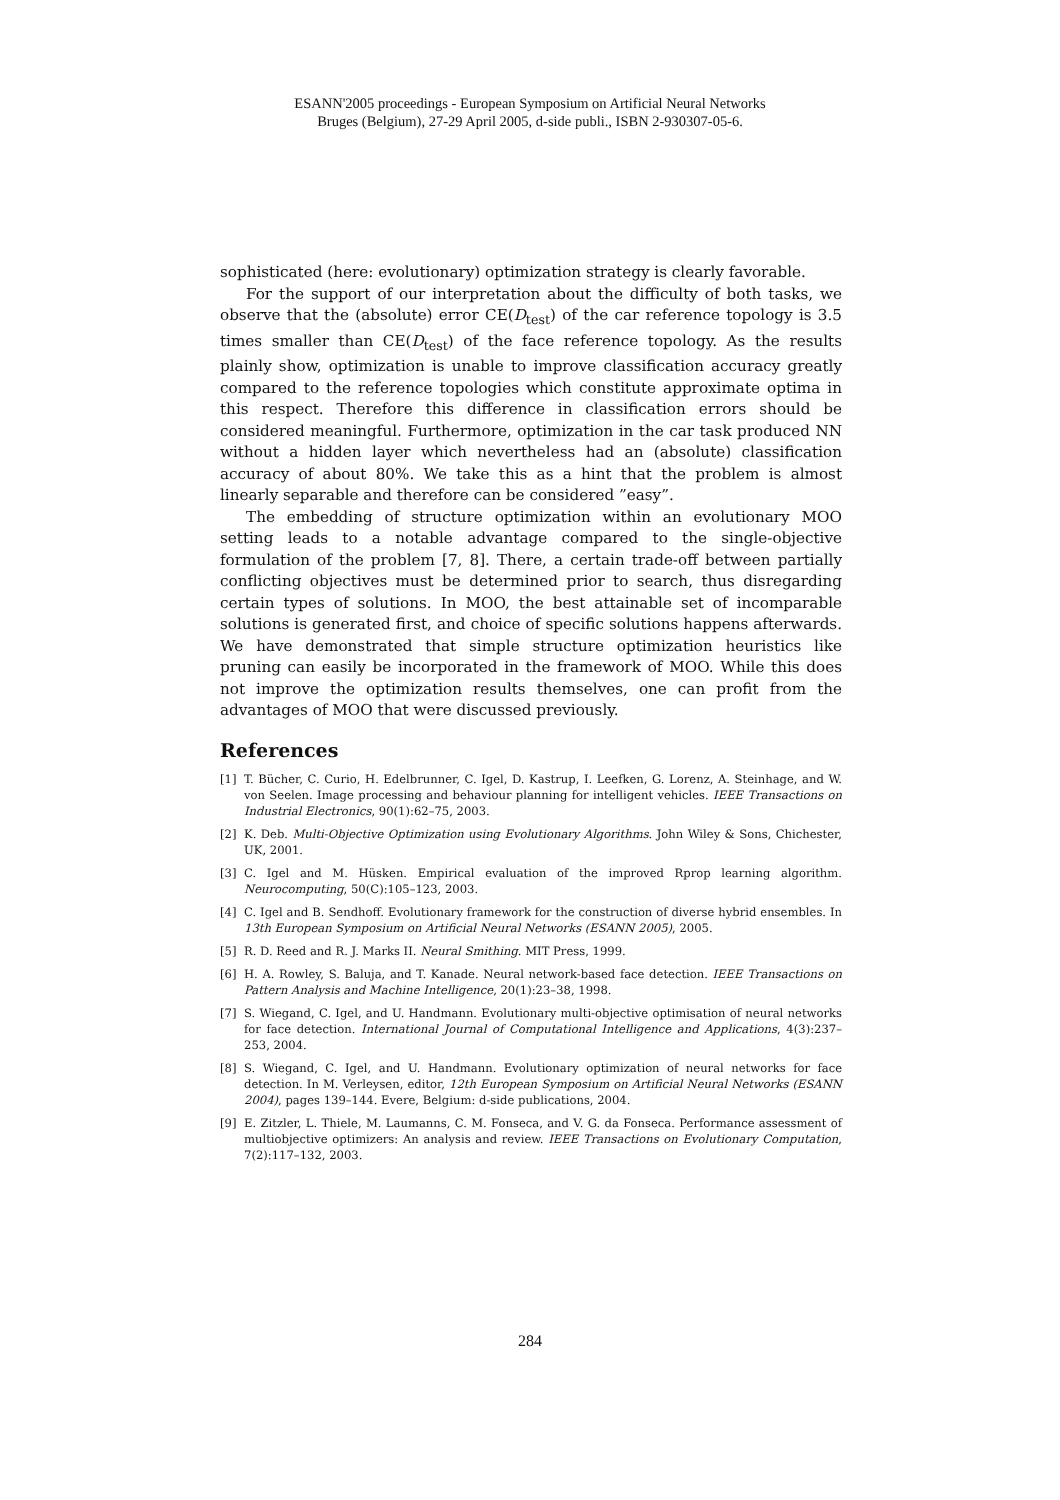ESANN'2005 proceedings - European Symposium on Artificial Neural Networks
Bruges (Belgium), 27-29 April 2005, d-side publi., ISBN 2-930307-05-6.
sophisticated (here: evolutionary) optimization strategy is clearly favorable.
For the support of our interpretation about the difficulty of both tasks, we observe that the (absolute) error CE(D<sub>test</sub>) of the car reference topology is 3.5 times smaller than CE(D<sub>test</sub>) of the face reference topology. As the results plainly show, optimization is unable to improve classification accuracy greatly compared to the reference topologies which constitute approximate optima in this respect. Therefore this difference in classification errors should be considered meaningful. Furthermore, optimization in the car task produced NN without a hidden layer which nevertheless had an (absolute) classification accuracy of about 80%. We take this as a hint that the problem is almost linearly separable and therefore can be considered ”easy”.
The embedding of structure optimization within an evolutionary MOO setting leads to a notable advantage compared to the single-objective formulation of the problem [7, 8]. There, a certain trade-off between partially conflicting objectives must be determined prior to search, thus disregarding certain types of solutions. In MOO, the best attainable set of incomparable solutions is generated first, and choice of specific solutions happens afterwards. We have demonstrated that simple structure optimization heuristics like pruning can easily be incorporated in the framework of MOO. While this does not improve the optimization results themselves, one can profit from the advantages of MOO that were discussed previously.
References
[1] T. Bücher, C. Curio, H. Edelbrunner, C. Igel, D. Kastrup, I. Leefken, G. Lorenz, A. Steinhage, and W. von Seelen. Image processing and behaviour planning for intelligent vehicles. IEEE Transactions on Industrial Electronics, 90(1):62–75, 2003.
[2] K. Deb. Multi-Objective Optimization using Evolutionary Algorithms. John Wiley & Sons, Chichester, UK, 2001.
[3] C. Igel and M. Hüsken. Empirical evaluation of the improved Rprop learning algorithm. Neurocomputing, 50(C):105–123, 2003.
[4] C. Igel and B. Sendhoff. Evolutionary framework for the construction of diverse hybrid ensembles. In 13th European Symposium on Artificial Neural Networks (ESANN 2005), 2005.
[5] R. D. Reed and R. J. Marks II. Neural Smithing. MIT Press, 1999.
[6] H. A. Rowley, S. Baluja, and T. Kanade. Neural network-based face detection. IEEE Transactions on Pattern Analysis and Machine Intelligence, 20(1):23–38, 1998.
[7] S. Wiegand, C. Igel, and U. Handmann. Evolutionary multi-objective optimisation of neural networks for face detection. International Journal of Computational Intelligence and Applications, 4(3):237–253, 2004.
[8] S. Wiegand, C. Igel, and U. Handmann. Evolutionary optimization of neural networks for face detection. In M. Verleysen, editor, 12th European Symposium on Artificial Neural Networks (ESANN 2004), pages 139–144. Evere, Belgium: d-side publications, 2004.
[9] E. Zitzler, L. Thiele, M. Laumanns, C. M. Fonseca, and V. G. da Fonseca. Performance assessment of multiobjective optimizers: An analysis and review. IEEE Transactions on Evolutionary Computation, 7(2):117–132, 2003.
284